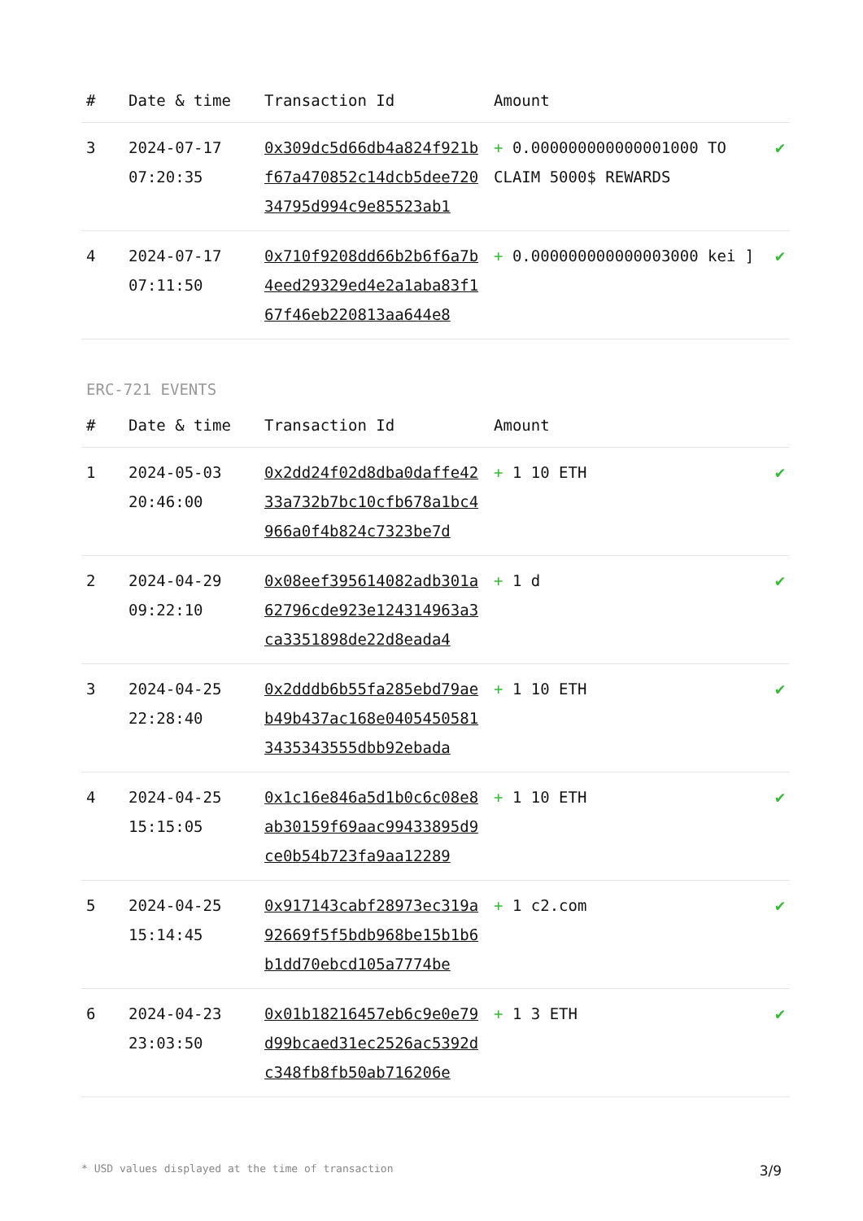| # | Date & time | Transaction Id | Amount | |
| --- | --- | --- | --- | --- |
| 3 | 2024-07-17 07:20:35 | 0x309dc5d66db4a824f921bf67a470852c14dcb5dee72034795d994c9e85523ab1 | + 0.000000000000001000 TO CLAIM 5000$ REWARDS | ✔ |
| 4 | 2024-07-17 07:11:50 | 0x710f9208dd66b2b6f6a7b4eed29329ed4e2a1aba83f167f46eb220813aa644e8 | + 0.000000000000003000 kei ] | ✔ |
ERC-721 EVENTS
| # | Date & time | Transaction Id | Amount | |
| --- | --- | --- | --- | --- |
| 1 | 2024-05-03 20:46:00 | 0x2dd24f02d8dba0daffe4233a732b7bc10cfb678a1bc4966a0f4b824c7323be7d | + 1 10 ETH | ✔ |
| 2 | 2024-04-29 09:22:10 | 0x08eef395614082adb301a62796cde923e124314963a3ca3351898de22d8eada4 | + 1 d | ✔ |
| 3 | 2024-04-25 22:28:40 | 0x2dddb6b55fa285ebd79aeb49b437ac168e04054505813435343555dbb92ebada | + 1 10 ETH | ✔ |
| 4 | 2024-04-25 15:15:05 | 0x1c16e846a5d1b0c6c08e8ab30159f69aac99433895d9ce0b54b723fa9aa12289 | + 1 10 ETH | ✔ |
| 5 | 2024-04-25 15:14:45 | 0x917143cabf28973ec319a92669f5f5bdb968be15b1b6b1dd70ebcd105a7774be | + 1 c2.com | ✔ |
| 6 | 2024-04-23 23:03:50 | 0x01b18216457eb6c9e0e79d99bcaed31ec2526ac5392dc348fb8fb50ab716206e | + 1 3 ETH | ✔ |
* USD values displayed at the time of transaction 3/9